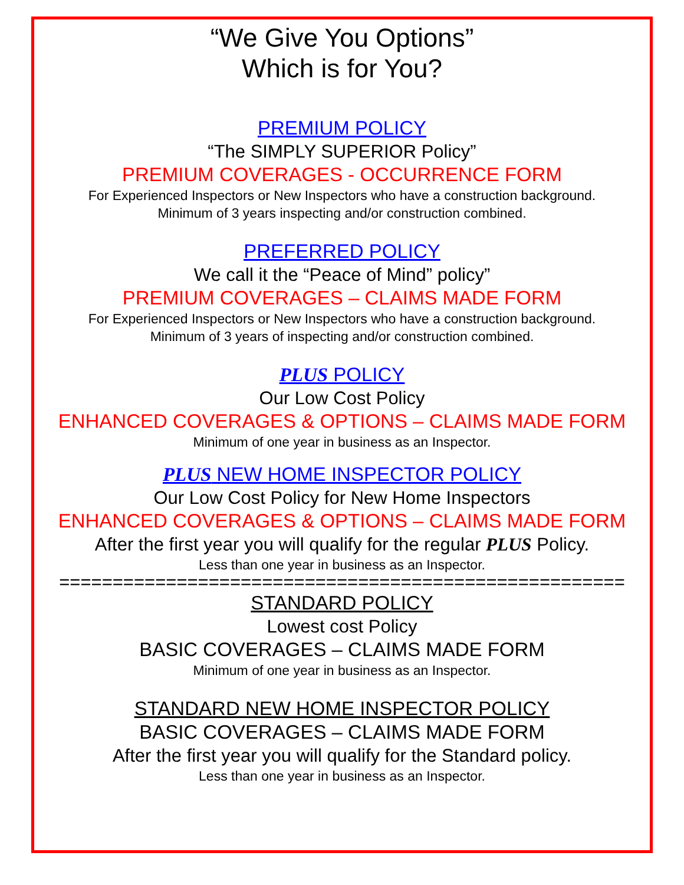“We Give You Options”
Which is for You?
PREMIUM POLICY
“The SIMPLY SUPERIOR Policy”
PREMIUM COVERAGES - OCCURRENCE FORM
For Experienced Inspectors or New Inspectors who have a construction background.
Minimum of 3 years inspecting and/or construction combined.
PREFERRED POLICY
We call it the “Peace of Mind” policy”
PREMIUM COVERAGES – CLAIMS MADE FORM
For Experienced Inspectors or New Inspectors who have a construction background.
Minimum of 3 years of inspecting and/or construction combined.
PLUS POLICY
Our Low Cost Policy
ENHANCED COVERAGES & OPTIONS – CLAIMS MADE FORM
Minimum of one year in business as an Inspector.
PLUS NEW HOME INSPECTOR POLICY
Our Low Cost Policy for New Home Inspectors
ENHANCED COVERAGES & OPTIONS – CLAIMS MADE FORM
After the first year you will qualify for the regular PLUS Policy.
Less than one year in business as an Inspector.
=====================================================
STANDARD POLICY
Lowest cost Policy
BASIC COVERAGES – CLAIMS MADE FORM
Minimum of one year in business as an Inspector.
STANDARD NEW HOME INSPECTOR POLICY
BASIC COVERAGES – CLAIMS MADE FORM
After the first year you will qualify for the Standard policy.
Less than one year in business as an Inspector.